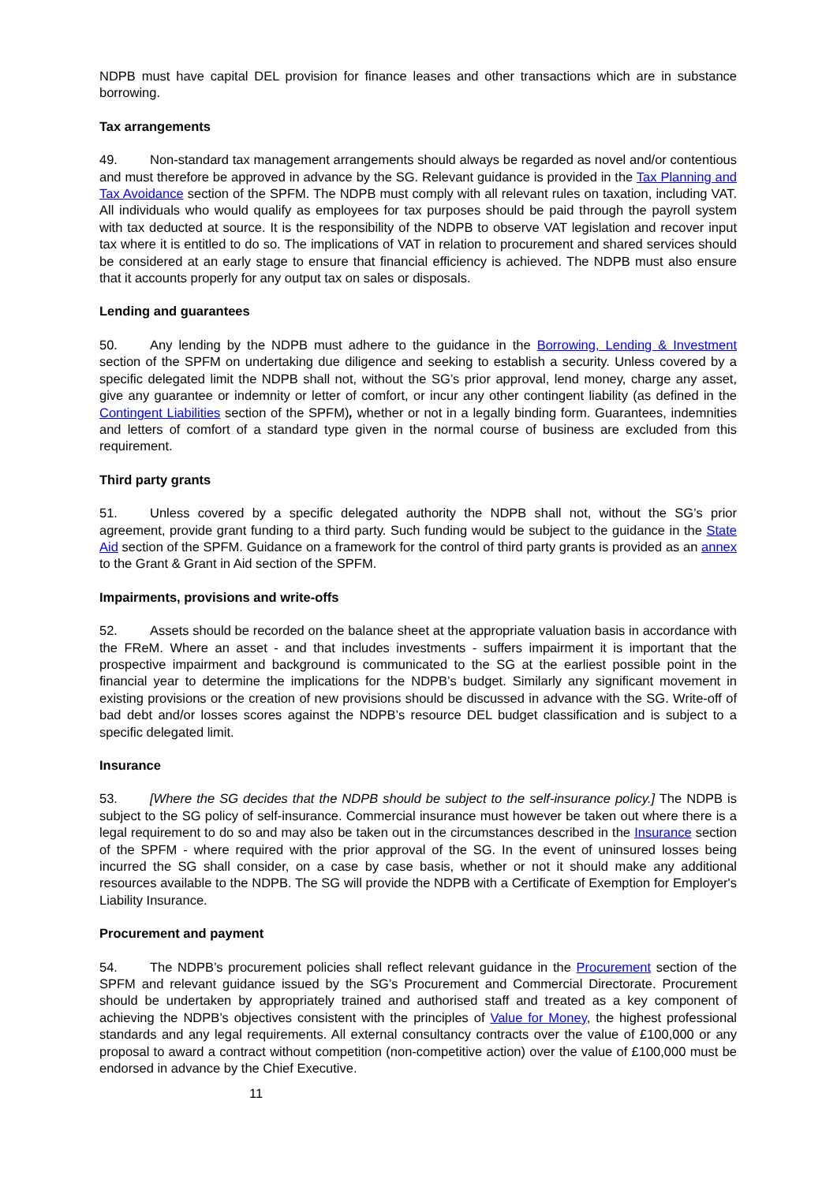NDPB must have capital DEL provision for finance leases and other transactions which are in substance borrowing.
Tax arrangements
49. Non-standard tax management arrangements should always be regarded as novel and/or contentious and must therefore be approved in advance by the SG. Relevant guidance is provided in the Tax Planning and Tax Avoidance section of the SPFM. The NDPB must comply with all relevant rules on taxation, including VAT. All individuals who would qualify as employees for tax purposes should be paid through the payroll system with tax deducted at source. It is the responsibility of the NDPB to observe VAT legislation and recover input tax where it is entitled to do so. The implications of VAT in relation to procurement and shared services should be considered at an early stage to ensure that financial efficiency is achieved. The NDPB must also ensure that it accounts properly for any output tax on sales or disposals.
Lending and guarantees
50. Any lending by the NDPB must adhere to the guidance in the Borrowing, Lending & Investment section of the SPFM on undertaking due diligence and seeking to establish a security. Unless covered by a specific delegated limit the NDPB shall not, without the SG’s prior approval, lend money, charge any asset, give any guarantee or indemnity or letter of comfort, or incur any other contingent liability (as defined in the Contingent Liabilities section of the SPFM), whether or not in a legally binding form. Guarantees, indemnities and letters of comfort of a standard type given in the normal course of business are excluded from this requirement.
Third party grants
51. Unless covered by a specific delegated authority the NDPB shall not, without the SG’s prior agreement, provide grant funding to a third party. Such funding would be subject to the guidance in the State Aid section of the SPFM. Guidance on a framework for the control of third party grants is provided as an annex to the Grant & Grant in Aid section of the SPFM.
Impairments, provisions and write-offs
52. Assets should be recorded on the balance sheet at the appropriate valuation basis in accordance with the FReM. Where an asset - and that includes investments - suffers impairment it is important that the prospective impairment and background is communicated to the SG at the earliest possible point in the financial year to determine the implications for the NDPB’s budget. Similarly any significant movement in existing provisions or the creation of new provisions should be discussed in advance with the SG. Write-off of bad debt and/or losses scores against the NDPB’s resource DEL budget classification and is subject to a specific delegated limit.
Insurance
53. [Where the SG decides that the NDPB should be subject to the self-insurance policy.] The NDPB is subject to the SG policy of self-insurance. Commercial insurance must however be taken out where there is a legal requirement to do so and may also be taken out in the circumstances described in the Insurance section of the SPFM - where required with the prior approval of the SG. In the event of uninsured losses being incurred the SG shall consider, on a case by case basis, whether or not it should make any additional resources available to the NDPB. The SG will provide the NDPB with a Certificate of Exemption for Employer's Liability Insurance.
Procurement and payment
54. The NDPB’s procurement policies shall reflect relevant guidance in the Procurement section of the SPFM and relevant guidance issued by the SG’s Procurement and Commercial Directorate. Procurement should be undertaken by appropriately trained and authorised staff and treated as a key component of achieving the NDPB’s objectives consistent with the principles of Value for Money, the highest professional standards and any legal requirements. All external consultancy contracts over the value of £100,000 or any proposal to award a contract without competition (non-competitive action) over the value of £100,000 must be endorsed in advance by the Chief Executive.
11